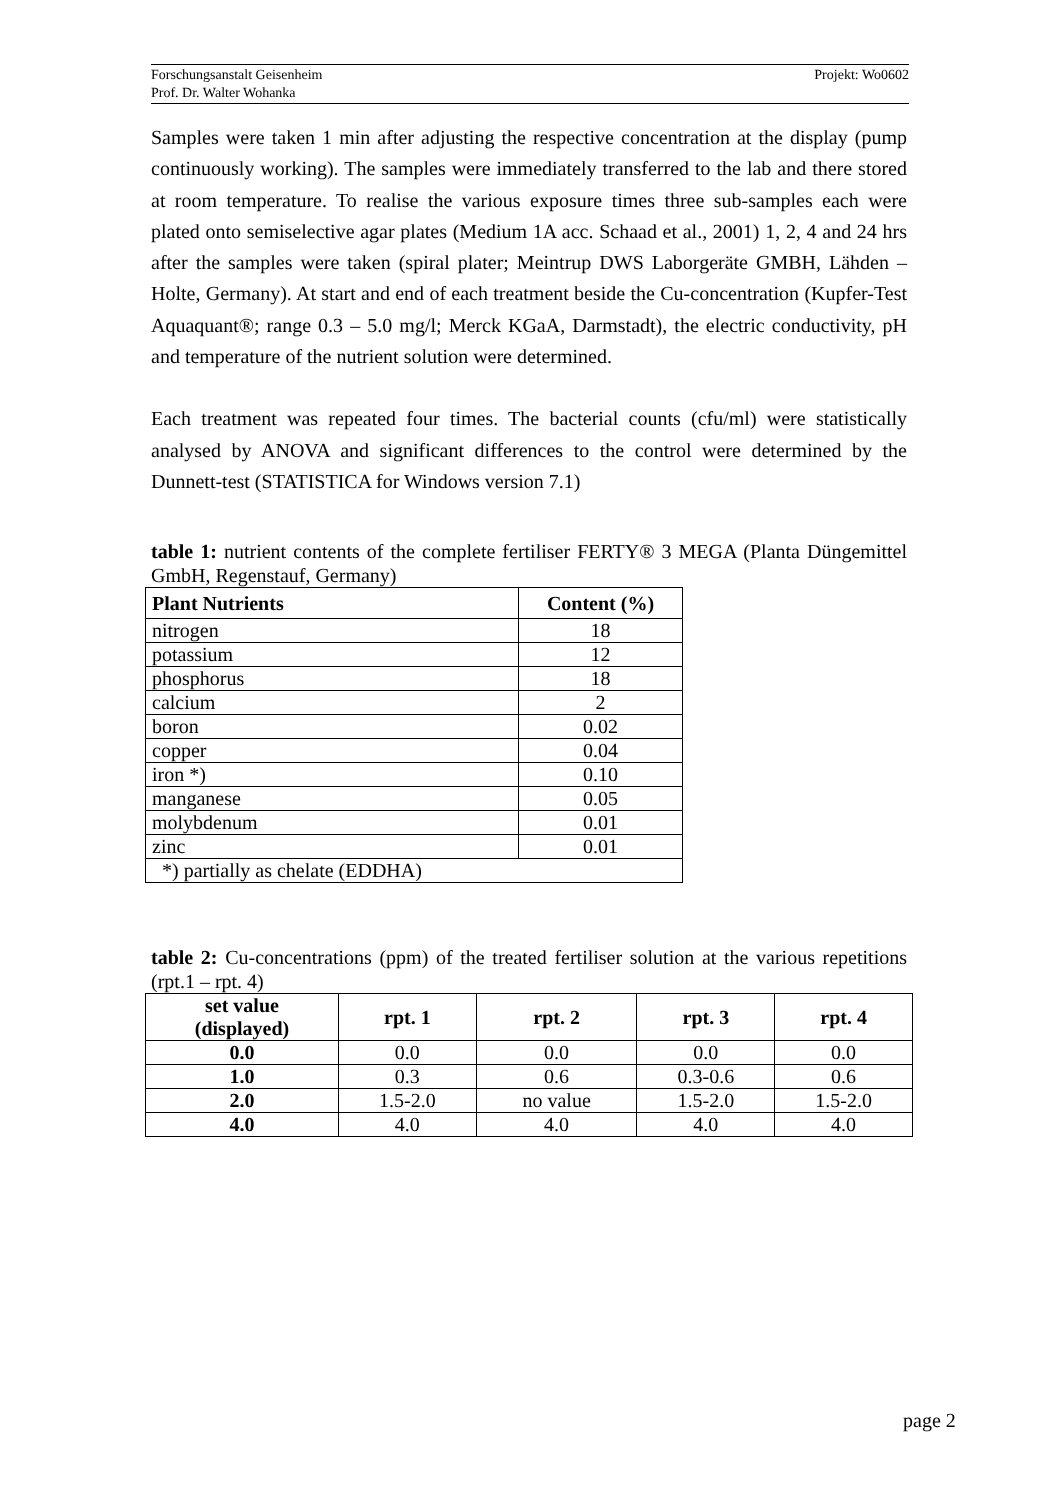Projekt: Wo0602 Forschungsanstalt Geisenheim
Prof. Dr. Walter Wohanka
Samples were taken 1 min after adjusting the respective concentration at the display (pump continuously working). The samples were immediately transferred to the lab and there stored at room temperature. To realise the various exposure times three sub-samples each were plated onto semiselective agar plates (Medium 1A acc. Schaad et al., 2001) 1, 2, 4 and 24 hrs after the samples were taken (spiral plater; Meintrup DWS Laborgeräte GMBH, Lähden – Holte, Germany). At start and end of each treatment beside the Cu-concentration (Kupfer-Test Aquaquant®; range 0.3 – 5.0 mg/l; Merck KGaA, Darmstadt), the electric conductivity, pH and temperature of the nutrient solution were determined.
Each treatment was repeated four times. The bacterial counts (cfu/ml) were statistically analysed by ANOVA and significant differences to the control were determined by the Dunnett-test (STATISTICA for Windows version 7.1)
table 1: nutrient contents of the complete fertiliser FERTY® 3 MEGA (Planta Düngemittel GmbH, Regenstauf, Germany)
| Plant Nutrients | Content (%) |
| --- | --- |
| nitrogen | 18 |
| potassium | 12 |
| phosphorus | 18 |
| calcium | 2 |
| boron | 0.02 |
| copper | 0.04 |
| iron *) | 0.10 |
| manganese | 0.05 |
| molybdenum | 0.01 |
| zinc | 0.01 |
| *) partially as chelate (EDDHA) | |
table 2: Cu-concentrations (ppm) of the treated fertiliser solution at the various repetitions (rpt.1 – rpt. 4)
| set value (displayed) | rpt. 1 | rpt. 2 | rpt. 3 | rpt. 4 |
| --- | --- | --- | --- | --- |
| 0.0 | 0.0 | 0.0 | 0.0 | 0.0 |
| 1.0 | 0.3 | 0.6 | 0.3-0.6 | 0.6 |
| 2.0 | 1.5-2.0 | no value | 1.5-2.0 | 1.5-2.0 |
| 4.0 | 4.0 | 4.0 | 4.0 | 4.0 |
page 2